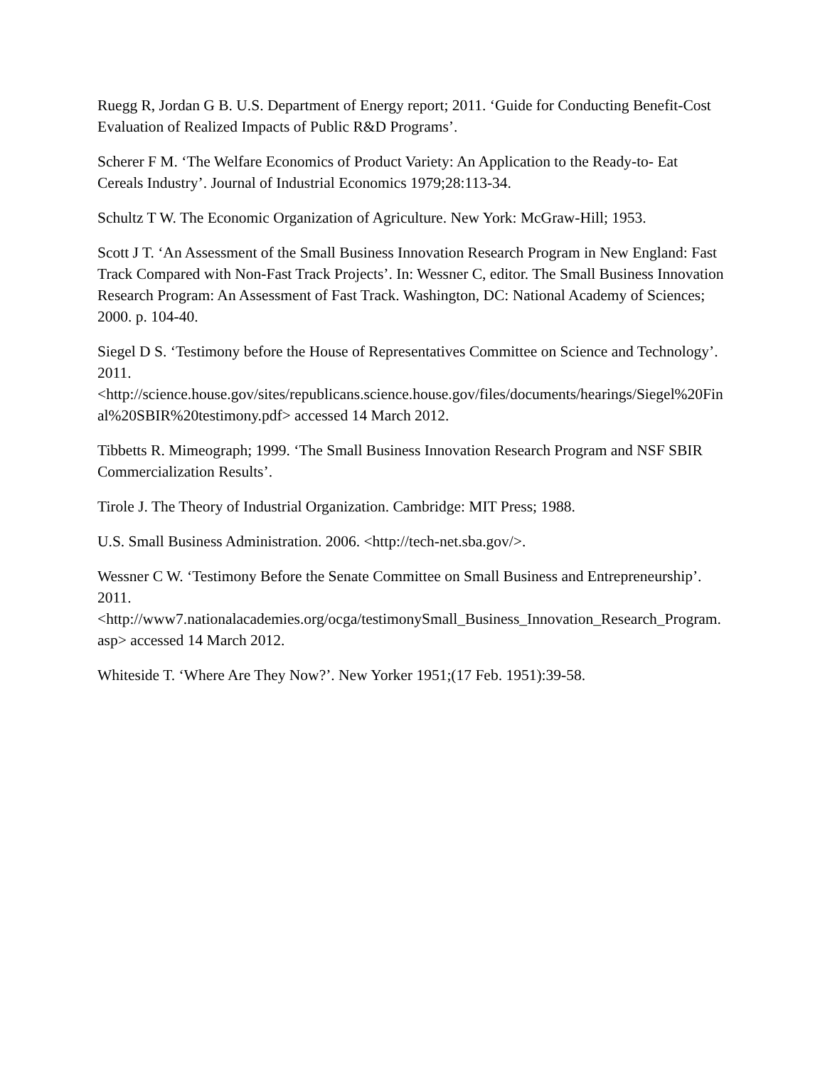Ruegg R, Jordan G B. U.S. Department of Energy report; 2011. ‘Guide for Conducting Benefit-Cost Evaluation of Realized Impacts of Public R&D Programs’.
Scherer F M. ‘The Welfare Economics of Product Variety: An Application to the Ready-to- Eat Cereals Industry’. Journal of Industrial Economics 1979;28:113-34.
Schultz T W. The Economic Organization of Agriculture. New York: McGraw-Hill; 1953.
Scott J T. ‘An Assessment of the Small Business Innovation Research Program in New England: Fast Track Compared with Non-Fast Track Projects’. In: Wessner C, editor. The Small Business Innovation Research Program: An Assessment of Fast Track. Washington, DC: National Academy of Sciences; 2000. p. 104-40.
Siegel D S. ‘Testimony before the House of Representatives Committee on Science and Technology’. 2011. <http://science.house.gov/sites/republicans.science.house.gov/files/documents/hearings/Siegel%20Final%20SBIR%20testimony.pdf> accessed 14 March 2012.
Tibbetts R. Mimeograph; 1999. ‘The Small Business Innovation Research Program and NSF SBIR Commercialization Results’.
Tirole J. The Theory of Industrial Organization. Cambridge: MIT Press; 1988.
U.S. Small Business Administration. 2006. <http://tech-net.sba.gov/>.
Wessner C W. ‘Testimony Before the Senate Committee on Small Business and Entrepreneurship’. 2011. <http://www7.nationalacademies.org/ocga/testimonySmall_Business_Innovation_Research_Program.asp> accessed 14 March 2012.
Whiteside T. ‘Where Are They Now?’. New Yorker 1951;(17 Feb. 1951):39-58.